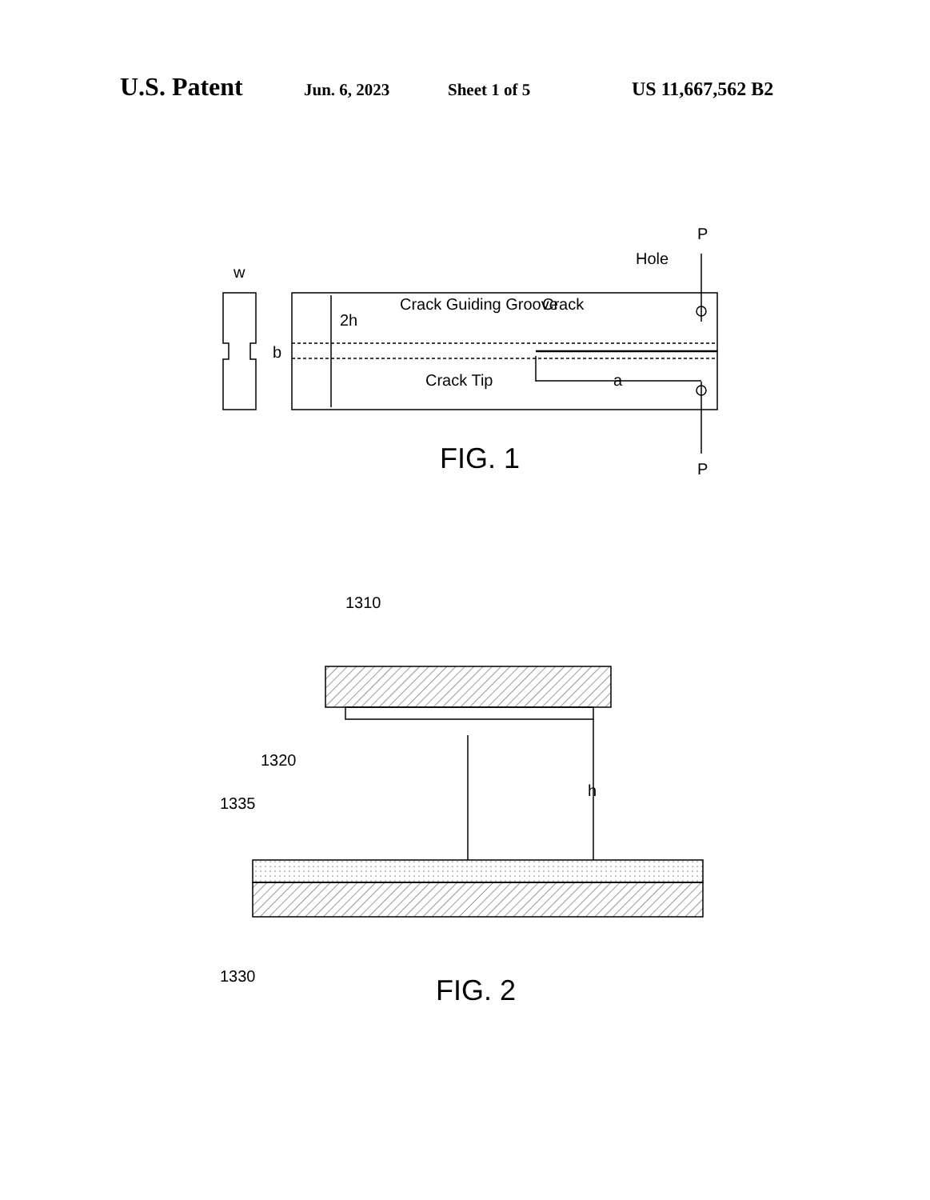U.S. Patent Jun. 6, 2023 Sheet 1 of 5 US 11,667,562 B2
w
b
2h
Crack Guiding Groove
Crack
Hole
P
P
Crack Tip
a
FIG. 1
1310
1320
1335
1330
h
FIG. 2